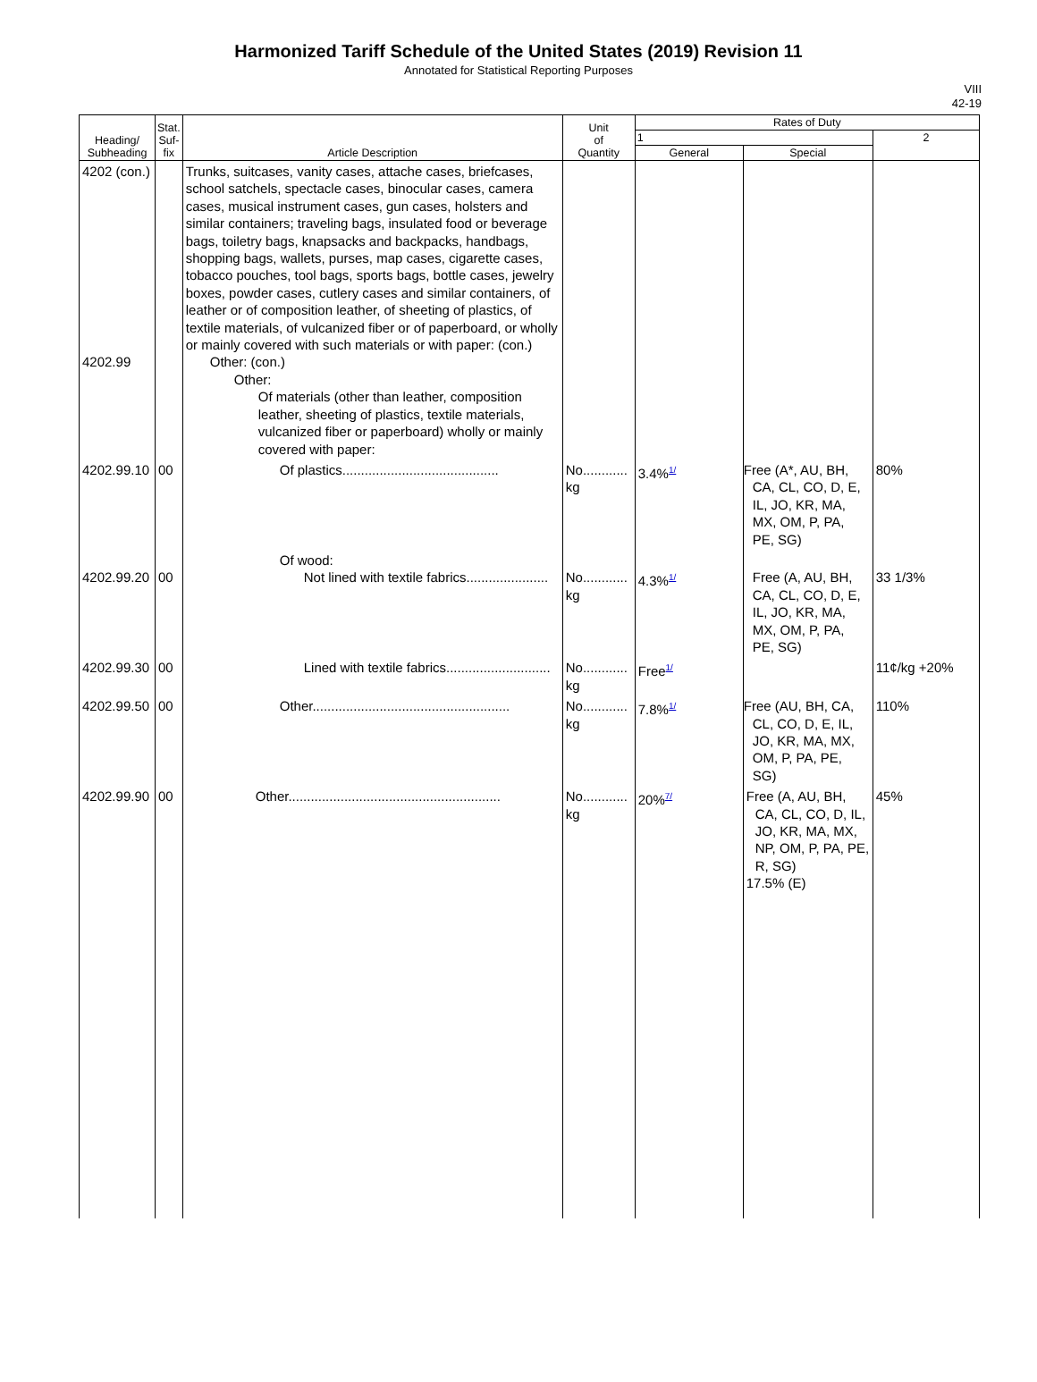Harmonized Tariff Schedule of the United States (2019) Revision 11
Annotated for Statistical Reporting Purposes
VIII
42-19
| Heading/ Subheading | Stat. Suf- fix | Article Description | Unit of Quantity | Rates of Duty | | |
| --- | --- | --- | --- | --- | --- | --- |
| | | | | 1 | | 2 |
| | | | | General | Special | |
| 4202 (con.) 4202.99 | | Trunks, suitcases, vanity cases, attache cases, briefcases, school satchels, spectacle cases, binocular cases, camera cases, musical instrument cases, gun cases, holsters and similar containers; traveling bags, insulated food or beverage bags, toiletry bags, knapsacks and backpacks, handbags, shopping bags, wallets, purses, map cases, cigarette cases, tobacco pouches, tool bags, sports bags, bottle cases, jewelry boxes, powder cases, cutlery cases and similar containers, of leather or of composition leather, of sheeting of plastics, of textile materials, of vulcanized fiber or of paperboard, or wholly or mainly covered with such materials or with paper: (con.) Other: (con.) Other: Of materials (other than leather, composition leather, sheeting of plastics, textile materials, vulcanized fiber or paperboard) wholly or mainly covered with paper: | | | | |
| 4202.99.10 | 00 | Of plastics.......................................... | No............ kg | 3.4%<sup>1/</sup> | Free (A*, AU, BH, CA, CL, CO, D, E, IL, JO, KR, MA, MX, OM, P, PA, PE, SG) | 80% |
| 4202.99.20 | 00 | Of wood: Not lined with textile fabrics...................... | No............ kg | 4.3%<sup>1/</sup> | Free (A, AU, BH, CA, CL, CO, D, E, IL, JO, KR, MA, MX, OM, P, PA, PE, SG) | 33 1/3% |
| 4202.99.30 | 00 | Lined with textile fabrics............................ | No............ kg | Free<sup>1/</sup> | | 11¢/kg +20% |
| 4202.99.50 | 00 | Other..................................................... | No............ kg | 7.8%<sup>1/</sup> | Free (AU, BH, CA, CL, CO, D, E, IL, JO, KR, MA, MX, OM, P, PA, PE, SG) | 110% |
| 4202.99.90 | 00 | Other......................................................... | No............ kg | 20%<sup>7/</sup> | Free (A, AU, BH, CA, CL, CO, D, IL, JO, KR, MA, MX, NP, OM, P, PA, PE, R, SG) 17.5% (E) | 45% |